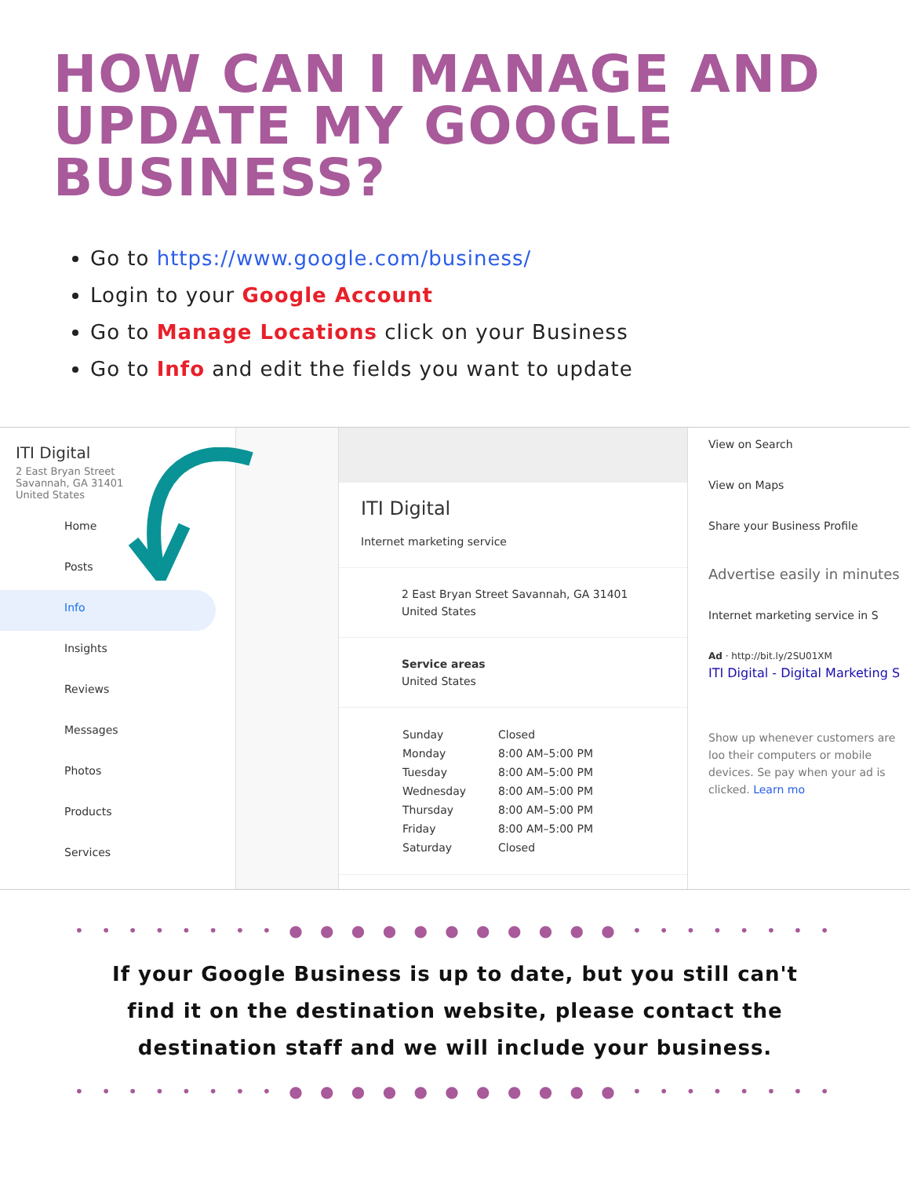HOW CAN I MANAGE AND UPDATE MY GOOGLE BUSINESS?
Go to https://www.google.com/business/
Login to your Google Account
Go to Manage Locations click on your Business
Go to Info and edit the fields you want to update
ITI Digital
2 East Bryan Street
Savannah, GA 31401
United States
Home
Posts
Info
Insights
Reviews
Messages
Photos
Products
Services
ITI Digital
Internet marketing service
2 East Bryan Street Savannah, GA 31401
United States
Service areas
United States
| Sunday | Closed |
| Monday | 8:00 AM–5:00 PM |
| Tuesday | 8:00 AM–5:00 PM |
| Wednesday | 8:00 AM–5:00 PM |
| Thursday | 8:00 AM–5:00 PM |
| Friday | 8:00 AM–5:00 PM |
| Saturday | Closed |
View on Search
View on Maps
Share your Business Profile
Advertise easily in minutes
Internet marketing service in S
Ad · http://bit.ly/2SU01XM
ITI Digital - Digital Marketing S
Show up whenever customers are loo their computers or mobile devices. Se pay when your ad is clicked. Learn mo
• • • • • • • • ● ● ● ● ● ● ● ● ● ● ● • • • • • • • •
If your Google Business is up to date, but you still can't find it on the destination website, please contact the destination staff and we will include your business.
• • • • • • • • ● ● ● ● ● ● ● ● ● ● ● • • • • • • • •